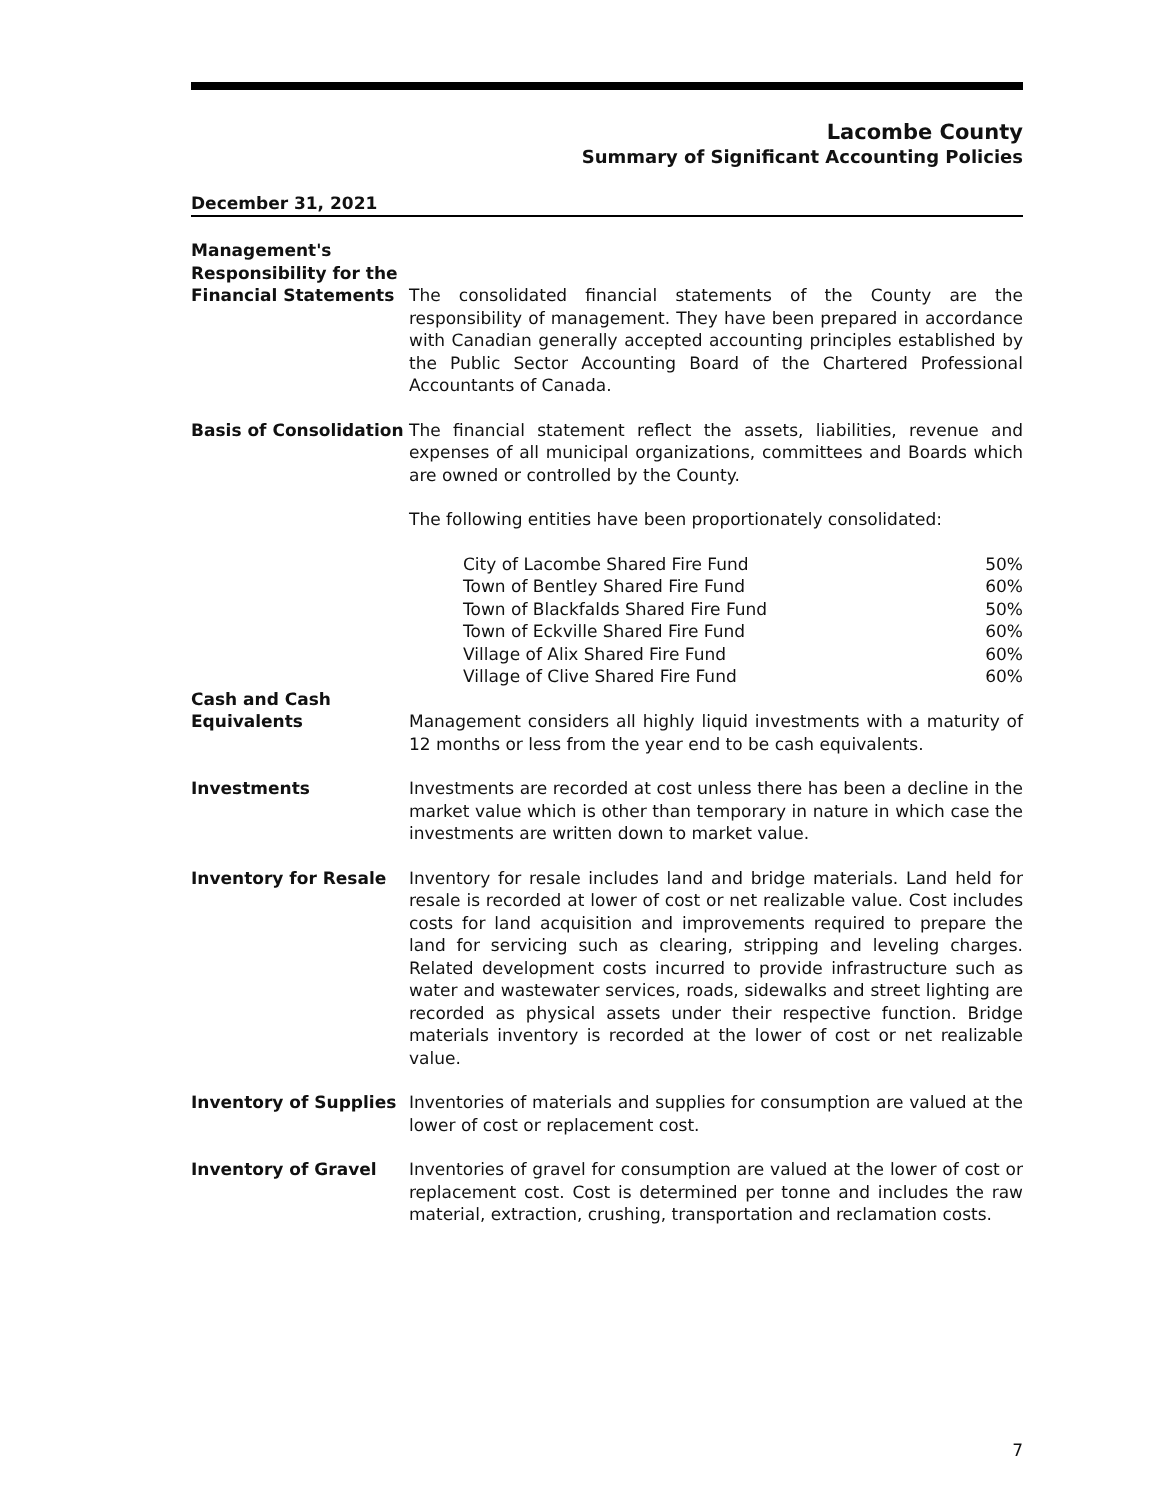Lacombe County
Summary of Significant Accounting Policies
December 31, 2021
Management's
Responsibility for the
Financial Statements
The consolidated financial statements of the County are the responsibility of management. They have been prepared in accordance with Canadian generally accepted accounting principles established by the Public Sector Accounting Board of the Chartered Professional Accountants of Canada.
Basis of Consolidation
The financial statement reflect the assets, liabilities, revenue and expenses of all municipal organizations, committees and Boards which are owned or controlled by the County.
The following entities have been proportionately consolidated:
| City of Lacombe Shared Fire Fund | 50% |
| Town of Bentley Shared Fire Fund | 60% |
| Town of Blackfalds Shared Fire Fund | 50% |
| Town of Eckville Shared Fire Fund | 60% |
| Village of Alix Shared Fire Fund | 60% |
| Village of Clive Shared Fire Fund | 60% |
Cash and Cash
Equivalents
Management considers all highly liquid investments with a maturity of 12 months or less from the year end to be cash equivalents.
Investments Investments are recorded at cost unless there has been a decline in the market value which is other than temporary in nature in which case the investments are written down to market value.
Inventory for Resale Inventory for resale includes land and bridge materials. Land held for resale is recorded at lower of cost or net realizable value. Cost includes costs for land acquisition and improvements required to prepare the land for servicing such as clearing, stripping and leveling charges. Related development costs incurred to provide infrastructure such as water and wastewater services, roads, sidewalks and street lighting are recorded as physical assets under their respective function. Bridge materials inventory is recorded at the lower of cost or net realizable value.
Inventory of Supplies Inventories of materials and supplies for consumption are valued at the lower of cost or replacement cost.
Inventory of Gravel Inventories of gravel for consumption are valued at the lower of cost or replacement cost. Cost is determined per tonne and includes the raw material, extraction, crushing, transportation and reclamation costs.
7